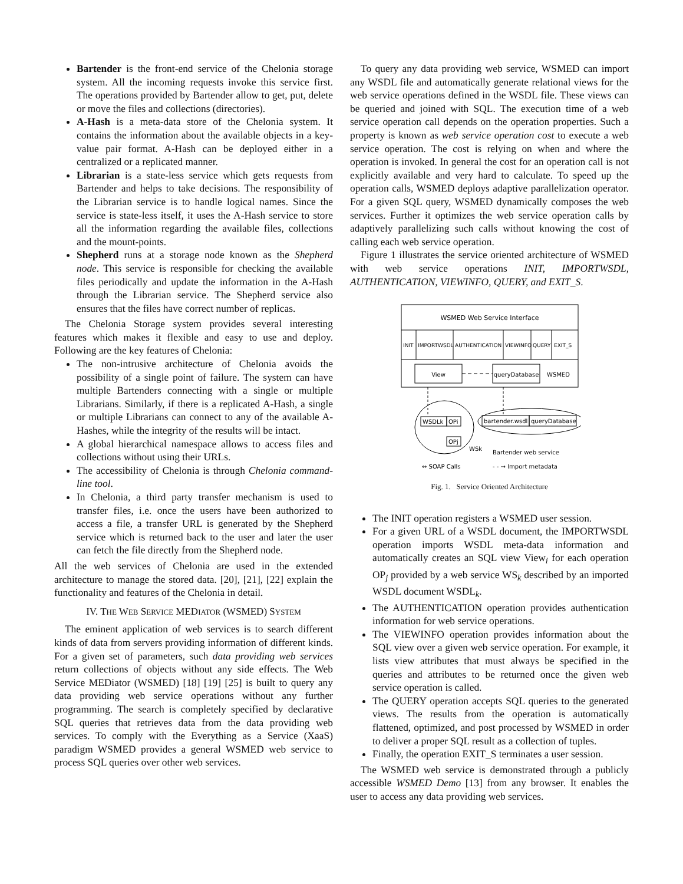Bartender is the front-end service of the Chelonia storage system. All the incoming requests invoke this service first. The operations provided by Bartender allow to get, put, delete or move the files and collections (directories).
A-Hash is a meta-data store of the Chelonia system. It contains the information about the available objects in a key-value pair format. A-Hash can be deployed either in a centralized or a replicated manner.
Librarian is a state-less service which gets requests from Bartender and helps to take decisions. The responsibility of the Librarian service is to handle logical names. Since the service is state-less itself, it uses the A-Hash service to store all the information regarding the available files, collections and the mount-points.
Shepherd runs at a storage node known as the Shepherd node. This service is responsible for checking the available files periodically and update the information in the A-Hash through the Librarian service. The Shepherd service also ensures that the files have correct number of replicas.
The Chelonia Storage system provides several interesting features which makes it flexible and easy to use and deploy. Following are the key features of Chelonia:
The non-intrusive architecture of Chelonia avoids the possibility of a single point of failure. The system can have multiple Bartenders connecting with a single or multiple Librarians. Similarly, if there is a replicated A-Hash, a single or multiple Librarians can connect to any of the available A-Hashes, while the integrity of the results will be intact.
A global hierarchical namespace allows to access files and collections without using their URLs.
The accessibility of Chelonia is through Chelonia command-line tool.
In Chelonia, a third party transfer mechanism is used to transfer files, i.e. once the users have been authorized to access a file, a transfer URL is generated by the Shepherd service which is returned back to the user and later the user can fetch the file directly from the Shepherd node.
All the web services of Chelonia are used in the extended architecture to manage the stored data. [20], [21], [22] explain the functionality and features of the Chelonia in detail.
IV. THE WEB SERVICE MEDIATOR (WSMED) SYSTEM
The eminent application of web services is to search different kinds of data from servers providing information of different kinds. For a given set of parameters, such data providing web services return collections of objects without any side effects. The Web Service MEDiator (WSMED) [18] [19] [25] is built to query any data providing web service operations without any further programming. The search is completely specified by declarative SQL queries that retrieves data from the data providing web services. To comply with the Everything as a Service (XaaS) paradigm WSMED provides a general WSMED web service to process SQL queries over other web services.
To query any data providing web service, WSMED can import any WSDL file and automatically generate relational views for the web service operations defined in the WSDL file. These views can be queried and joined with SQL. The execution time of a web service operation call depends on the operation properties. Such a property is known as web service operation cost to execute a web service operation. The cost is relying on when and where the operation is invoked. In general the cost for an operation call is not explicitly available and very hard to calculate. To speed up the operation calls, WSMED deploys adaptive parallelization operator. For a given SQL query, WSMED dynamically composes the web services. Further it optimizes the web service operation calls by adaptively parallelizing such calls without knowing the cost of calling each web service operation.
Figure 1 illustrates the service oriented architecture of WSMED with web service operations INIT, IMPORTWSDL, AUTHENTICATION, VIEWINFO, QUERY, and EXIT_S.
WSMED Web Service Interface
INIT
IMPORTWSDL
AUTHENTICATION
VIEWINFO
QUERY
EXIT_S
View
queryDatabase
WSMED
WSDLk
OPi
OPj
WSk
bartender.wsdl
queryDatabase
Bartender web service
↔ SOAP Calls
- - → Import metadata
Fig. 1. Service Oriented Architecture
The INIT operation registers a WSMED user session.
For a given URL of a WSDL document, the IMPORTWSDL operation imports WSDL meta-data information and automatically creates an SQL view View<sub>i</sub> for each operation OP<sub>j</sub> provided by a web service WS<sub>k</sub> described by an imported WSDL document WSDL<sub>k</sub>.
The AUTHENTICATION operation provides authentication information for web service operations.
The VIEWINFO operation provides information about the SQL view over a given web service operation. For example, it lists view attributes that must always be specified in the queries and attributes to be returned once the given web service operation is called.
The QUERY operation accepts SQL queries to the generated views. The results from the operation is automatically flattened, optimized, and post processed by WSMED in order to deliver a proper SQL result as a collection of tuples.
Finally, the operation EXIT_S terminates a user session.
The WSMED web service is demonstrated through a publicly accessible WSMED Demo [13] from any browser. It enables the user to access any data providing web services.